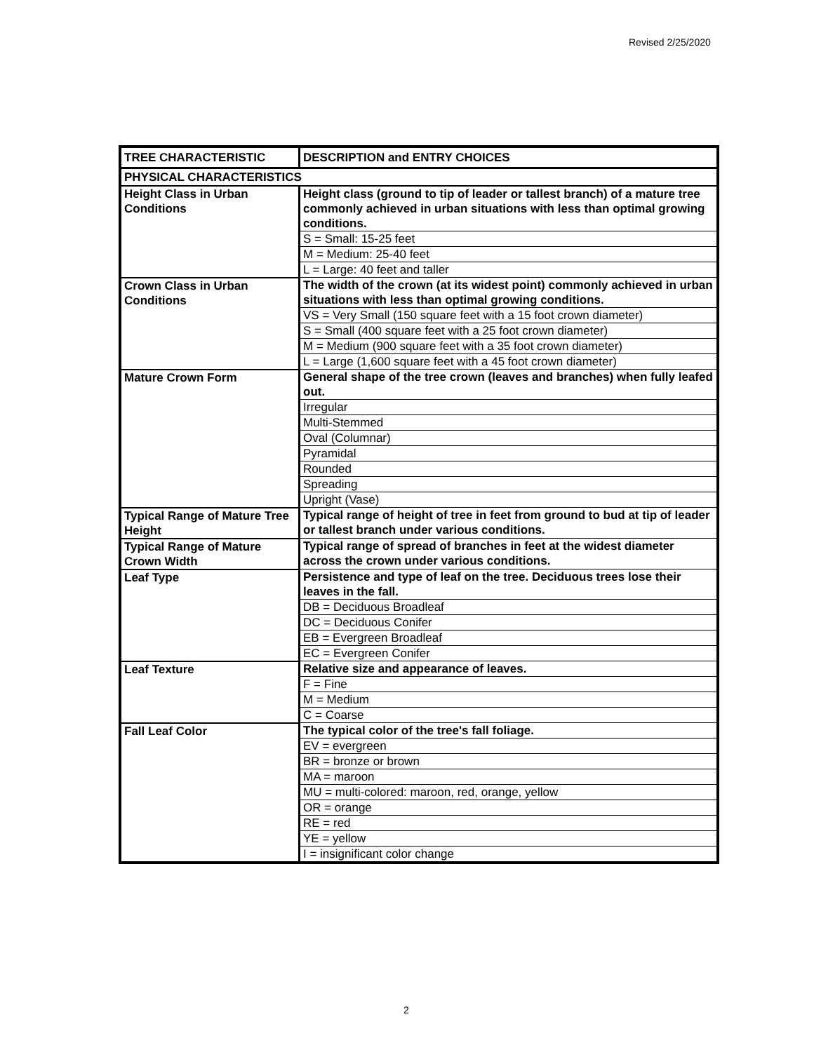Revised 2/25/2020
| TREE CHARACTERISTIC | DESCRIPTION and ENTRY CHOICES |
| --- | --- |
| PHYSICAL CHARACTERISTICS | |
| Height Class in Urban Conditions | Height class (ground to tip of leader or tallest branch) of a mature tree commonly achieved in urban situations with less than optimal growing conditions. |
| | S = Small: 15-25 feet |
| | M = Medium: 25-40 feet |
| | L = Large: 40 feet and taller |
| Crown Class in Urban Conditions | The width of the crown (at its widest point) commonly achieved in urban situations with less than optimal growing conditions. |
| | VS = Very Small (150 square feet with a 15 foot crown diameter) |
| | S = Small (400 square feet with a 25 foot crown diameter) |
| | M = Medium (900 square feet with a 35 foot crown diameter) |
| | L = Large (1,600 square feet with a 45 foot crown diameter) |
| Mature Crown Form | General shape of the tree crown (leaves and branches) when fully leafed out. |
| | Irregular |
| | Multi-Stemmed |
| | Oval (Columnar) |
| | Pyramidal |
| | Rounded |
| | Spreading |
| | Upright (Vase) |
| Typical Range of Mature Tree Height | Typical range of height of tree in feet from ground to bud at tip of leader or tallest branch under various conditions. |
| Typical Range of Mature Crown Width | Typical range of spread of branches in feet at the widest diameter across the crown under various conditions. |
| Leaf Type | Persistence and type of leaf on the tree. Deciduous trees lose their leaves in the fall. |
| | DB = Deciduous Broadleaf |
| | DC = Deciduous Conifer |
| | EB = Evergreen Broadleaf |
| | EC = Evergreen Conifer |
| Leaf Texture | Relative size and appearance of leaves. |
| | F = Fine |
| | M = Medium |
| | C = Coarse |
| Fall Leaf Color | The typical color of the tree's fall foliage. |
| | EV = evergreen |
| | BR = bronze or brown |
| | MA = maroon |
| | MU = multi-colored: maroon, red, orange, yellow |
| | OR = orange |
| | RE = red |
| | YE = yellow |
| | I = insignificant color change |
2